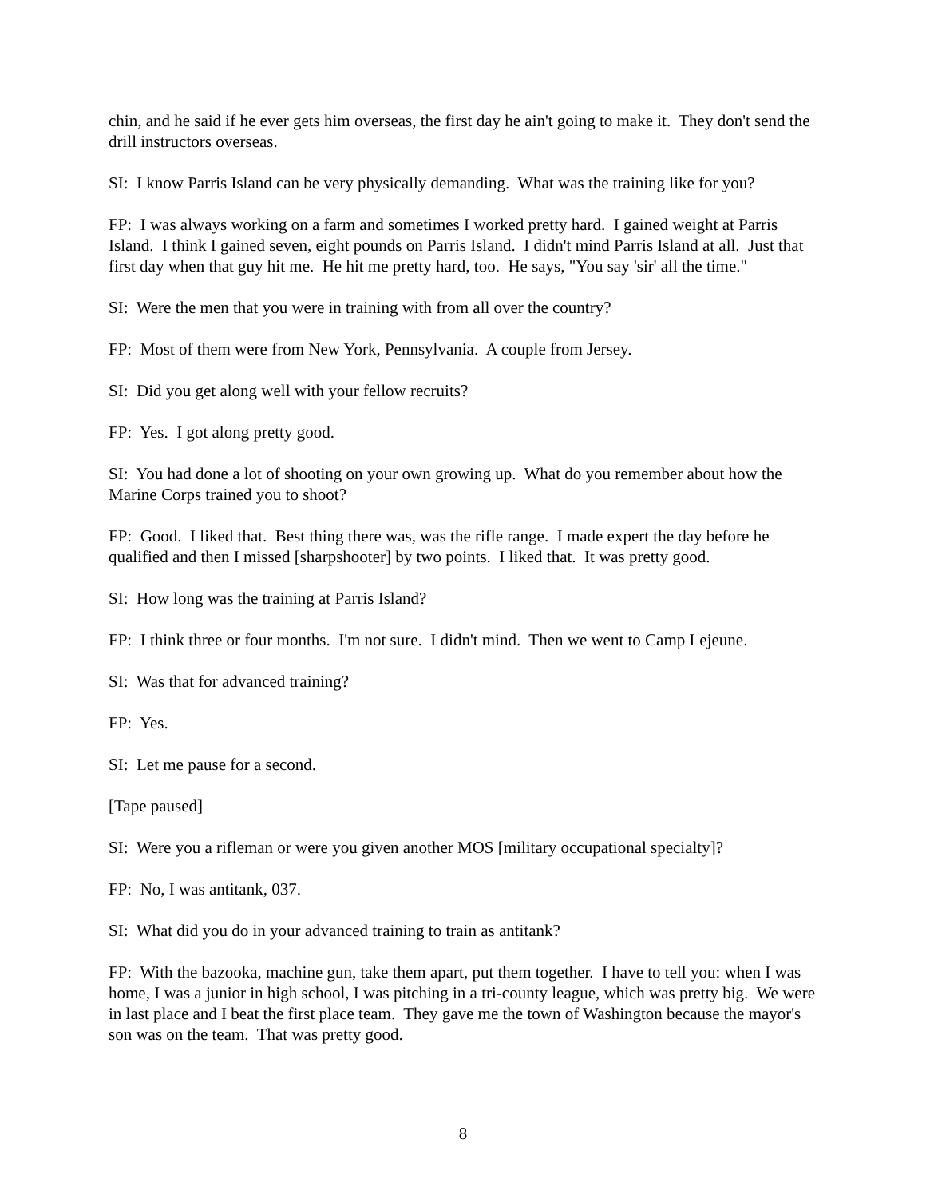chin, and he said if he ever gets him overseas, the first day he ain't going to make it. They don't send the drill instructors overseas.
SI: I know Parris Island can be very physically demanding. What was the training like for you?
FP: I was always working on a farm and sometimes I worked pretty hard. I gained weight at Parris Island. I think I gained seven, eight pounds on Parris Island. I didn't mind Parris Island at all. Just that first day when that guy hit me. He hit me pretty hard, too. He says, "You say 'sir' all the time."
SI: Were the men that you were in training with from all over the country?
FP: Most of them were from New York, Pennsylvania. A couple from Jersey.
SI: Did you get along well with your fellow recruits?
FP: Yes. I got along pretty good.
SI: You had done a lot of shooting on your own growing up. What do you remember about how the Marine Corps trained you to shoot?
FP: Good. I liked that. Best thing there was, was the rifle range. I made expert the day before he qualified and then I missed [sharpshooter] by two points. I liked that. It was pretty good.
SI: How long was the training at Parris Island?
FP: I think three or four months. I'm not sure. I didn't mind. Then we went to Camp Lejeune.
SI: Was that for advanced training?
FP: Yes.
SI: Let me pause for a second.
[Tape paused]
SI: Were you a rifleman or were you given another MOS [military occupational specialty]?
FP: No, I was antitank, 037.
SI: What did you do in your advanced training to train as antitank?
FP: With the bazooka, machine gun, take them apart, put them together. I have to tell you: when I was home, I was a junior in high school, I was pitching in a tri-county league, which was pretty big. We were in last place and I beat the first place team. They gave me the town of Washington because the mayor's son was on the team. That was pretty good.
8